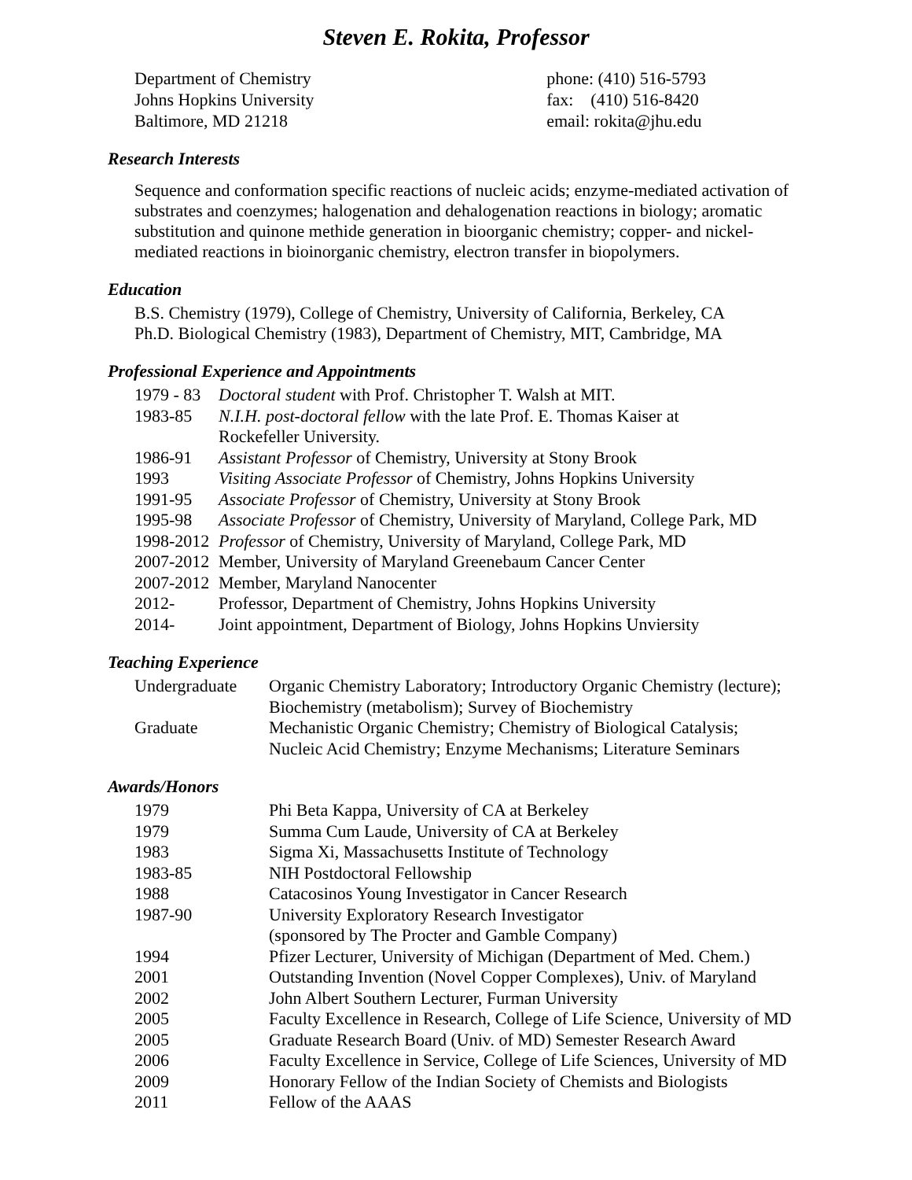Steven E. Rokita, Professor
Department of Chemistry
Johns Hopkins University
Baltimore, MD 21218
phone: (410) 516-5793
fax: (410) 516-8420
email: rokita@jhu.edu
Research Interests
Sequence and conformation specific reactions of nucleic acids; enzyme-mediated activation of substrates and coenzymes; halogenation and dehalogenation reactions in biology; aromatic substitution and quinone methide generation in bioorganic chemistry; copper- and nickel-mediated reactions in bioinorganic chemistry, electron transfer in biopolymers.
Education
B.S. Chemistry (1979), College of Chemistry, University of California, Berkeley, CA
Ph.D. Biological Chemistry (1983), Department of Chemistry, MIT, Cambridge, MA
Professional Experience and Appointments
| 1979 - 83 | Doctoral student with Prof. Christopher T. Walsh at MIT. |
| 1983-85 | N.I.H. post-doctoral fellow with the late Prof. E. Thomas Kaiser at Rockefeller University. |
| 1986-91 | Assistant Professor of Chemistry, University at Stony Brook |
| 1993 | Visiting Associate Professor of Chemistry, Johns Hopkins University |
| 1991-95 | Associate Professor of Chemistry, University at Stony Brook |
| 1995-98 | Associate Professor of Chemistry, University of Maryland, College Park, MD |
| 1998-2012 | Professor of Chemistry, University of Maryland, College Park, MD |
| 2007-2012 | Member, University of Maryland Greenebaum Cancer Center |
| 2007-2012 | Member, Maryland Nanocenter |
| 2012- | Professor, Department of Chemistry, Johns Hopkins University |
| 2014- | Joint appointment, Department of Biology, Johns Hopkins Unviersity |
Teaching Experience
| Undergraduate | Organic Chemistry Laboratory; Introductory Organic Chemistry (lecture); Biochemistry (metabolism); Survey of Biochemistry |
| Graduate | Mechanistic Organic Chemistry; Chemistry of Biological Catalysis; Nucleic Acid Chemistry; Enzyme Mechanisms; Literature Seminars |
Awards/Honors
| 1979 | Phi Beta Kappa, University of CA at Berkeley |
| 1979 | Summa Cum Laude, University of CA at Berkeley |
| 1983 | Sigma Xi, Massachusetts Institute of Technology |
| 1983-85 | NIH Postdoctoral Fellowship |
| 1988 | Catacosinos Young Investigator in Cancer Research |
| 1987-90 | University Exploratory Research Investigator (sponsored by The Procter and Gamble Company) |
| 1994 | Pfizer Lecturer, University of Michigan (Department of Med. Chem.) |
| 2001 | Outstanding Invention (Novel Copper Complexes), Univ. of Maryland |
| 2002 | John Albert Southern Lecturer, Furman University |
| 2005 | Faculty Excellence in Research, College of Life Science, University of MD |
| 2005 | Graduate Research Board (Univ. of MD) Semester Research Award |
| 2006 | Faculty Excellence in Service, College of Life Sciences, University of MD |
| 2009 | Honorary Fellow of the Indian Society of Chemists and Biologists |
| 2011 | Fellow of the AAAS |